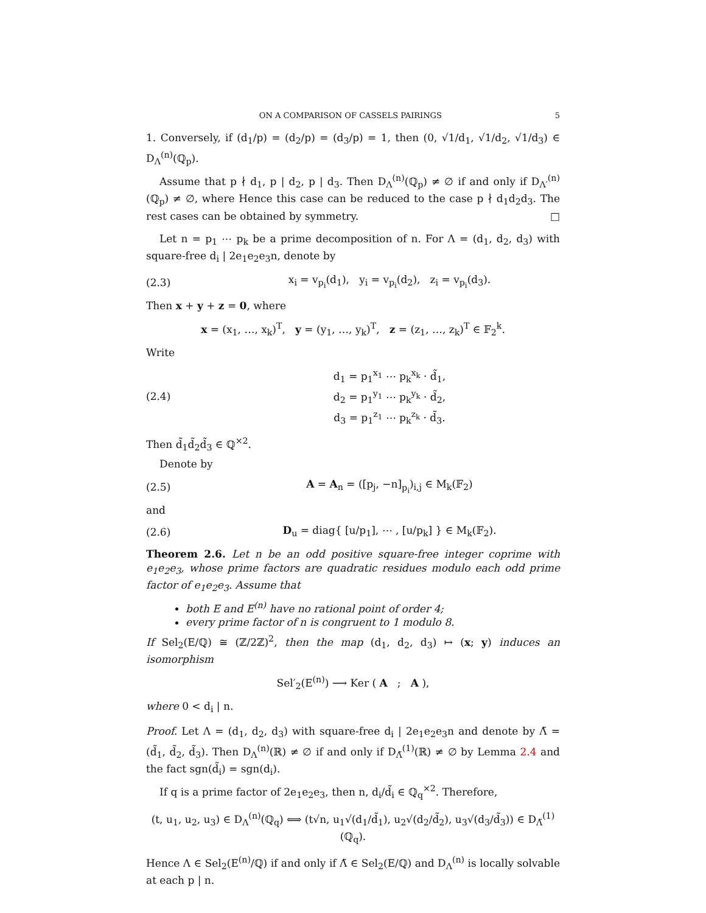ON A COMPARISON OF CASSELS PAIRINGS 5
1. Conversely, if (d<sub>1</sub>/p) = (d<sub>2</sub>/p) = (d<sub>3</sub>/p) = 1, then (0, √1/d<sub>1</sub>, √1/d<sub>2</sub>, √1/d<sub>3</sub>) ∈ D<sub>Λ</sub><sup>(n)</sup>(ℚ<sub>p</sub>).
Assume that p ∤ d<sub>1</sub>, p | d<sub>2</sub>, p | d<sub>3</sub>. Then D<sub>Λ</sub><sup>(n)</sup>(ℚ<sub>p</sub>) ≠ ∅ if and only if D<sub>Λ′</sub><sup>(n)</sup>(ℚ<sub>p</sub>) ≠ ∅, where Hence this case can be reduced to the case p ∤ d<sub>1</sub>d<sub>2</sub>d<sub>3</sub>. The rest cases can be obtained by symmetry. □
Let n = p<sub>1</sub> ⋯ p<sub>k</sub> be a prime decomposition of n. For Λ = (d<sub>1</sub>, d<sub>2</sub>, d<sub>3</sub>) with square-free d<sub>i</sub> | 2e<sub>1</sub>e<sub>2</sub>e<sub>3</sub>n, denote by
(2.3) x<sub>i</sub> = v<sub>p<sub>i</sub></sub>(d<sub>1</sub>), y<sub>i</sub> = v<sub>p<sub>i</sub></sub>(d<sub>2</sub>), z<sub>i</sub> = v<sub>p<sub>i</sub></sub>(d<sub>3</sub>).
Then x + y + z = 0, where
x = (x<sub>1</sub>, …, x<sub>k</sub>)<sup>T</sup>, y = (y<sub>1</sub>, …, y<sub>k</sub>)<sup>T</sup>, z = (z<sub>1</sub>, …, z<sub>k</sub>)<sup>T</sup> ∈ 𝔽<sub>2</sub><sup>k</sup>.
Write
(2.4) d<sub>1</sub> = p<sub>1</sub><sup>x<sub>1</sub></sup> ⋯ p<sub>k</sub><sup>x<sub>k</sub></sup> · d̃<sub>1</sub>,
d<sub>2</sub> = p<sub>1</sub><sup>y<sub>1</sub></sup> ⋯ p<sub>k</sub><sup>y<sub>k</sub></sup> · d̃<sub>2</sub>,
d<sub>3</sub> = p<sub>1</sub><sup>z<sub>1</sub></sup> ⋯ p<sub>k</sub><sup>z<sub>k</sub></sup> · d̃<sub>3</sub>.
Then d̃<sub>1</sub>d̃<sub>2</sub>d̃<sub>3</sub> ∈ ℚ<sup>×2</sup>.
Denote by
(2.5) A = A<sub>n</sub> = ([p<sub>j</sub>, −n]<sub>p<sub>i</sub></sub>)<sub>i,j</sub> ∈ M<sub>k</sub>(𝔽<sub>2</sub>)
and
(2.6) D<sub>u</sub> = diag{ [u/p<sub>1</sub>], ⋯ , [u/p<sub>k</sub>] } ∈ M<sub>k</sub>(𝔽<sub>2</sub>).
Theorem 2.6. Let n be an odd positive square-free integer coprime with e<sub>1</sub>e<sub>2</sub>e<sub>3</sub>, whose prime factors are quadratic residues modulo each odd prime factor of e<sub>1</sub>e<sub>2</sub>e<sub>3</sub>. Assume that
both E and E<sup>(n)</sup> have no rational point of order 4;
every prime factor of n is congruent to 1 modulo 8.
If Sel<sub>2</sub>(E/ℚ) ≅ (ℤ/2ℤ)<sup>2</sup>, then the map (d<sub>1</sub>, d<sub>2</sub>, d<sub>3</sub>) ↦ (x; y) induces an isomorphism
Sel′<sub>2</sub>(E<sup>(n)</sup>) ⟶ Ker ( A ; A ),
where 0 < d<sub>i</sub> | n.
Proof. Let Λ = (d<sub>1</sub>, d<sub>2</sub>, d<sub>3</sub>) with square-free d<sub>i</sub> | 2e<sub>1</sub>e<sub>2</sub>e<sub>3</sub>n and denote by Λ̃ = (d̃<sub>1</sub>, d̃<sub>2</sub>, d̃<sub>3</sub>). Then D<sub>Λ</sub><sup>(n)</sup>(ℝ) ≠ ∅ if and only if D<sub>Λ̃</sub><sup>(1)</sup>(ℝ) ≠ ∅ by Lemma 2.4 and the fact sgn(d̃<sub>i</sub>) = sgn(d<sub>i</sub>).
If q is a prime factor of 2e<sub>1</sub>e<sub>2</sub>e<sub>3</sub>, then n, d<sub>i</sub>/d̃<sub>i</sub> ∈ ℚ<sub>q</sub><sup>×2</sup>. Therefore,
(t, u<sub>1</sub>, u<sub>2</sub>, u<sub>3</sub>) ∈ D<sub>Λ</sub><sup>(n)</sup>(ℚ<sub>q</sub>) ⟺ (t√n, u<sub>1</sub>√(d<sub>1</sub>/d̃<sub>1</sub>), u<sub>2</sub>√(d<sub>2</sub>/d̃<sub>2</sub>), u<sub>3</sub>√(d<sub>3</sub>/d̃<sub>3</sub>)) ∈ D<sub>Λ̃</sub><sup>(1)</sup>(ℚ<sub>q</sub>).
Hence Λ ∈ Sel<sub>2</sub>(E<sup>(n)</sup>/ℚ) if and only if Λ̃ ∈ Sel<sub>2</sub>(E/ℚ) and D<sub>Λ</sub><sup>(n)</sup> is locally solvable at each p | n.